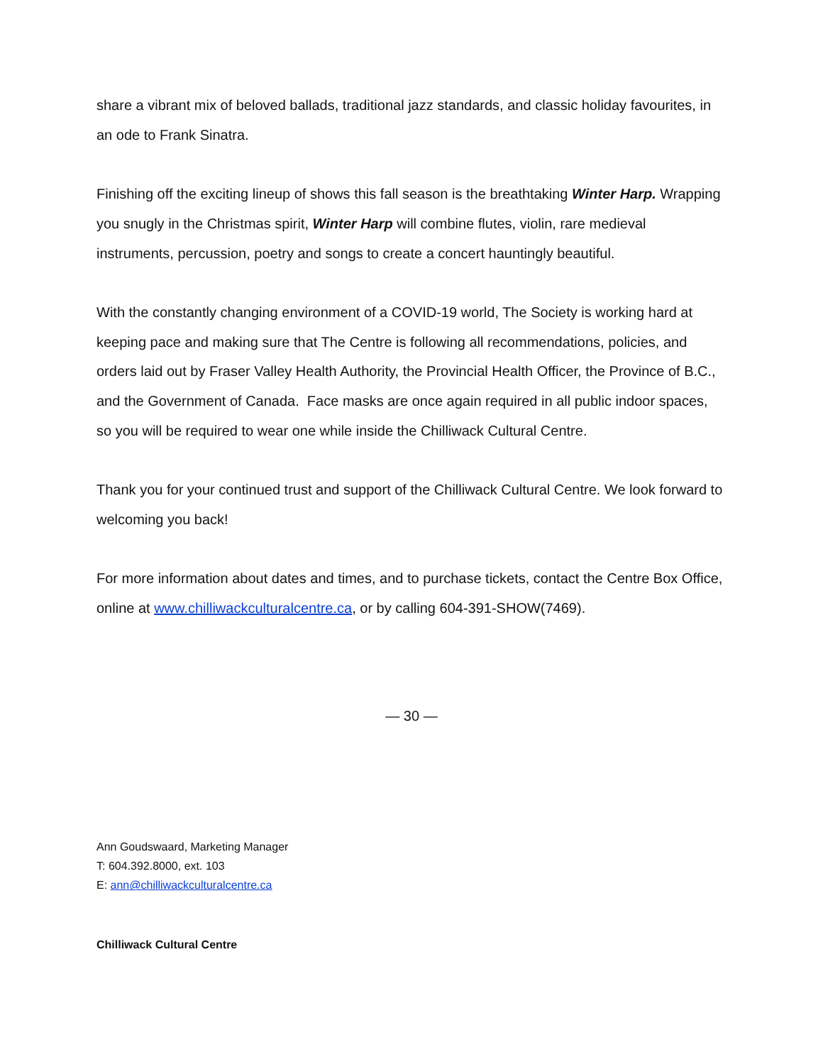share a vibrant mix of beloved ballads, traditional jazz standards, and classic holiday favourites, in an ode to Frank Sinatra.
Finishing off the exciting lineup of shows this fall season is the breathtaking Winter Harp. Wrapping you snugly in the Christmas spirit, Winter Harp will combine flutes, violin, rare medieval instruments, percussion, poetry and songs to create a concert hauntingly beautiful.
With the constantly changing environment of a COVID-19 world, The Society is working hard at keeping pace and making sure that The Centre is following all recommendations, policies, and orders laid out by Fraser Valley Health Authority, the Provincial Health Officer, the Province of B.C., and the Government of Canada. Face masks are once again required in all public indoor spaces, so you will be required to wear one while inside the Chilliwack Cultural Centre.
Thank you for your continued trust and support of the Chilliwack Cultural Centre. We look forward to welcoming you back!
For more information about dates and times, and to purchase tickets, contact the Centre Box Office, online at www.chilliwackculturalcentre.ca, or by calling 604-391-SHOW(7469).
— 30 —
Ann Goudswaard, Marketing Manager
T: 604.392.8000, ext. 103
E: ann@chilliwackculturalcentre.ca
Chilliwack Cultural Centre